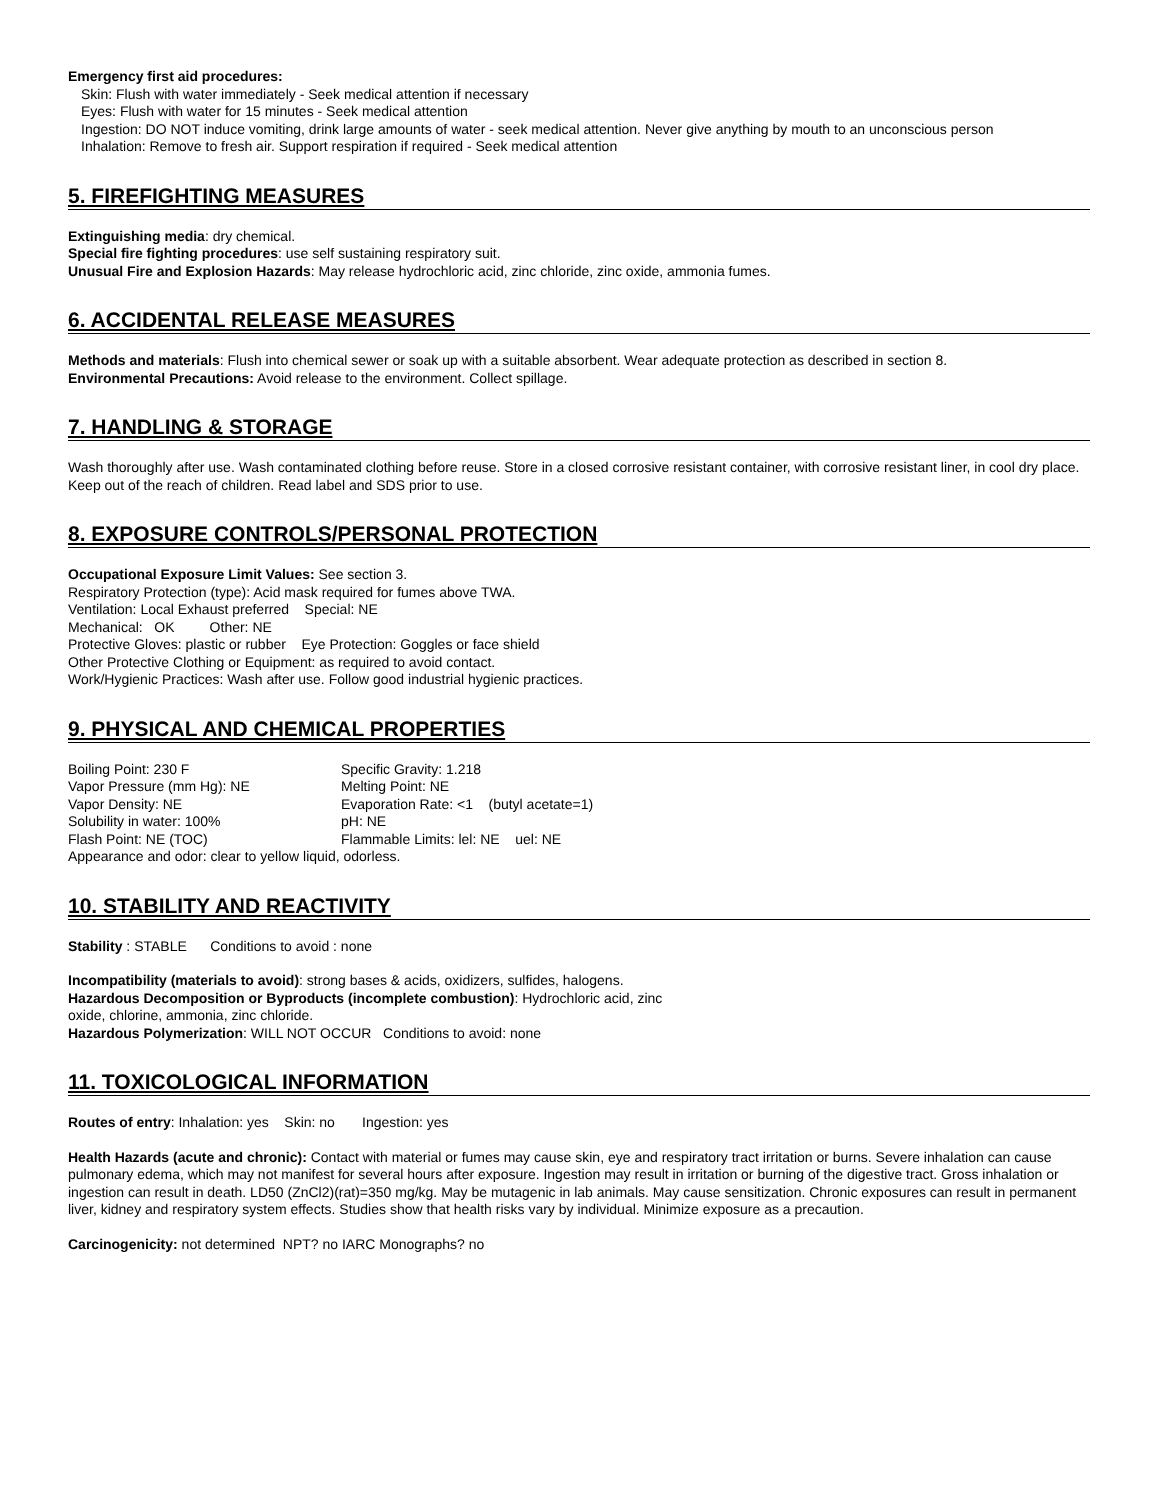Emergency first aid procedures:
Skin: Flush with water immediately - Seek medical attention if necessary
Eyes: Flush with water for 15 minutes - Seek medical attention
Ingestion: DO NOT induce vomiting, drink large amounts of water - seek medical attention. Never give anything by mouth to an unconscious person
Inhalation: Remove to fresh air. Support respiration if required - Seek medical attention
5. FIREFIGHTING MEASURES
Extinguishing media: dry chemical.
Special fire fighting procedures: use self sustaining respiratory suit.
Unusual Fire and Explosion Hazards: May release hydrochloric acid, zinc chloride, zinc oxide, ammonia fumes.
6. ACCIDENTAL RELEASE MEASURES
Methods and materials: Flush into chemical sewer or soak up with a suitable absorbent. Wear adequate protection as described in section 8.
Environmental Precautions: Avoid release to the environment. Collect spillage.
7. HANDLING & STORAGE
Wash thoroughly after use. Wash contaminated clothing before reuse. Store in a closed corrosive resistant container, with corrosive resistant liner, in cool dry place. Keep out of the reach of children. Read label and SDS prior to use.
8. EXPOSURE CONTROLS/PERSONAL PROTECTION
Occupational Exposure Limit Values: See section 3.
Respiratory Protection (type): Acid mask required for fumes above TWA.
Ventilation: Local Exhaust preferred Special: NE
Mechanical: OK Other: NE
Protective Gloves: plastic or rubber Eye Protection: Goggles or face shield
Other Protective Clothing or Equipment: as required to avoid contact.
Work/Hygienic Practices: Wash after use. Follow good industrial hygienic practices.
9. PHYSICAL AND CHEMICAL PROPERTIES
Boiling Point: 230 F Specific Gravity: 1.218
Vapor Pressure (mm Hg): NE Melting Point: NE
Vapor Density: NE Evaporation Rate: <1 (butyl acetate=1)
Solubility in water: 100% pH: NE
Flash Point: NE (TOC) Flammable Limits: lel: NE uel: NE
Appearance and odor: clear to yellow liquid, odorless.
10. STABILITY AND REACTIVITY
Stability : STABLE Conditions to avoid : none
Incompatibility (materials to avoid): strong bases & acids, oxidizers, sulfides, halogens.
Hazardous Decomposition or Byproducts (incomplete combustion): Hydrochloric acid, zinc
oxide, chlorine, ammonia, zinc chloride.
Hazardous Polymerization: WILL NOT OCCUR Conditions to avoid: none
11. TOXICOLOGICAL INFORMATION
Routes of entry: Inhalation: yes Skin: no Ingestion: yes
Health Hazards (acute and chronic): Contact with material or fumes may cause skin, eye and respiratory tract irritation or burns. Severe inhalation can cause pulmonary edema, which may not manifest for several hours after exposure. Ingestion may result in irritation or burning of the digestive tract. Gross inhalation or ingestion can result in death. LD50 (ZnCl2)(rat)=350 mg/kg. May be mutagenic in lab animals. May cause sensitization. Chronic exposures can result in permanent liver, kidney and respiratory system effects. Studies show that health risks vary by individual. Minimize exposure as a precaution.
Carcinogenicity: not determined NPT? no IARC Monographs? no